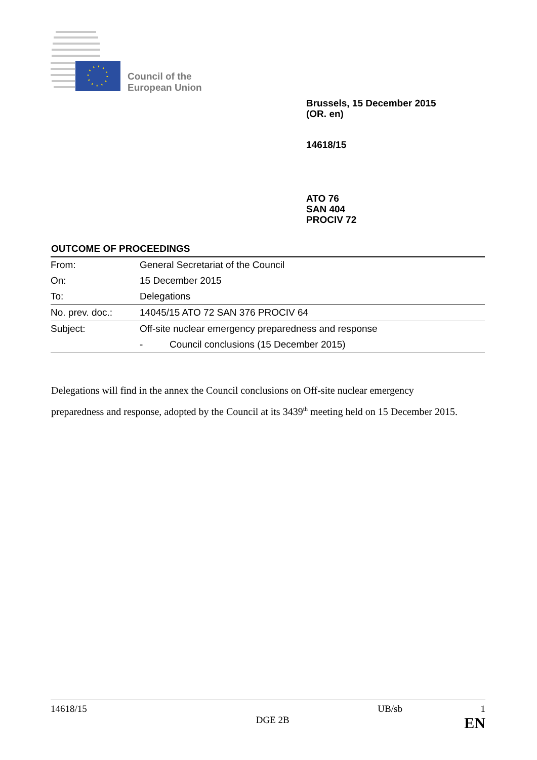Council of the
European Union
Brussels, 15 December 2015
(OR. en)
14618/15
ATO 76
SAN 404
PROCIV 72
OUTCOME OF PROCEEDINGS
| From: | General Secretariat of the Council |
| On: | 15 December 2015 |
| To: | Delegations |
| No. prev. doc.: | 14045/15 ATO 72 SAN 376 PROCIV 64 |
| Subject: | Off-site nuclear emergency preparedness and response |
| | - Council conclusions (15 December 2015) |
Delegations will find in the annex the Council conclusions on Off-site nuclear emergency preparedness and response, adopted by the Council at its 3439<sup>th</sup> meeting held on 15 December 2015.
14618/15 UB/sb 1
DGE 2B EN